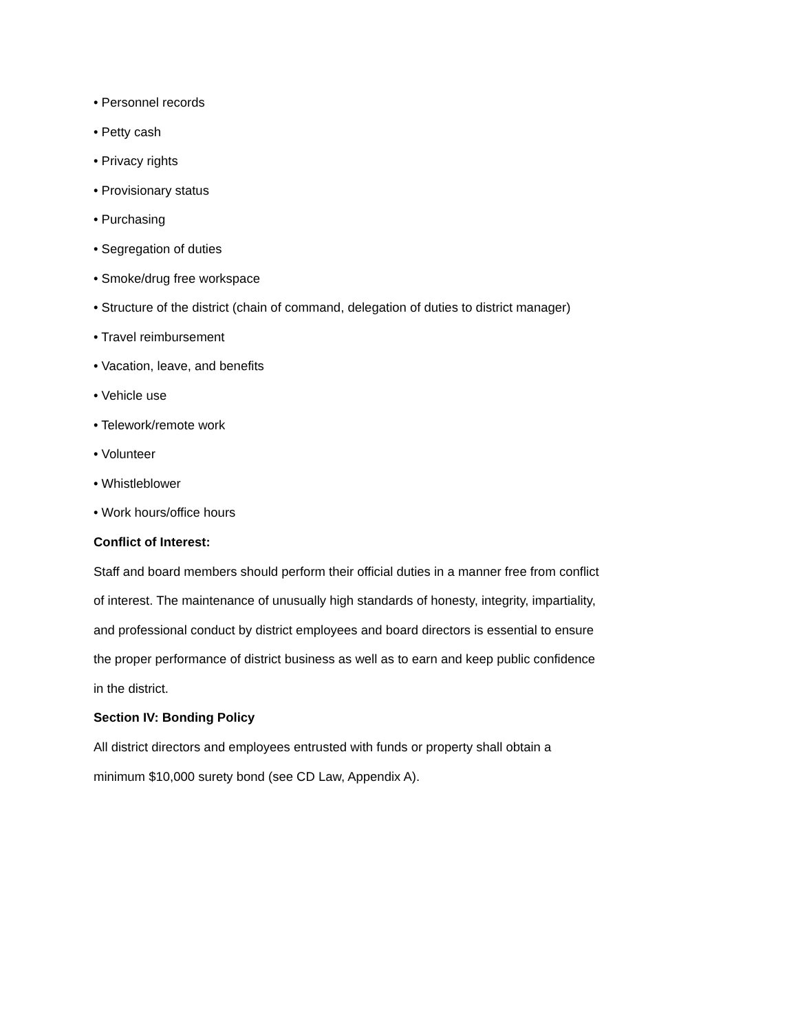• Personnel records
• Petty cash
• Privacy rights
• Provisionary status
• Purchasing
• Segregation of duties
• Smoke/drug free workspace
• Structure of the district (chain of command, delegation of duties to district manager)
• Travel reimbursement
• Vacation, leave, and benefits
• Vehicle use
• Telework/remote work
• Volunteer
• Whistleblower
• Work hours/office hours
Conflict of Interest:
Staff and board members should perform their official duties in a manner free from conflict of interest. The maintenance of unusually high standards of honesty, integrity, impartiality, and professional conduct by district employees and board directors is essential to ensure the proper performance of district business as well as to earn and keep public confidence in the district.
Section IV: Bonding Policy
All district directors and employees entrusted with funds or property shall obtain a minimum $10,000 surety bond (see CD Law, Appendix A).